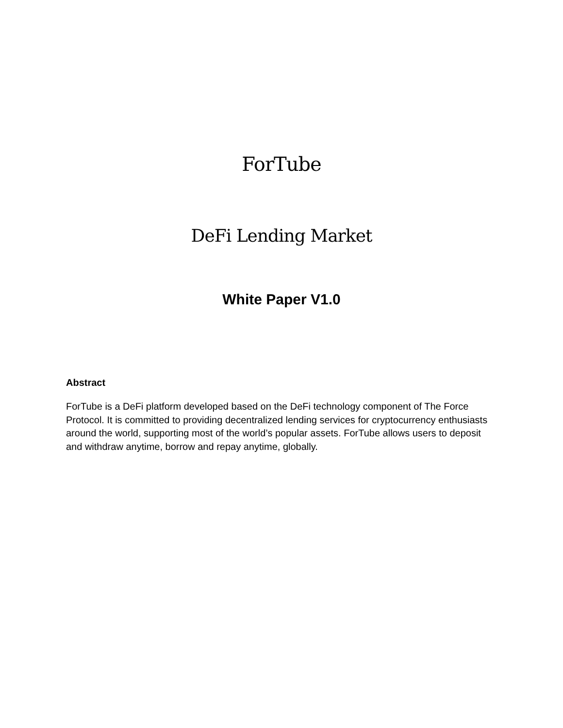ForTube
DeFi Lending Market
White Paper V1.0
Abstract
ForTube is a DeFi platform developed based on the DeFi technology component of The Force Protocol. It is committed to providing decentralized lending services for cryptocurrency enthusiasts around the world, supporting most of the world’s popular assets. ForTube allows users to deposit and withdraw anytime, borrow and repay anytime, globally.